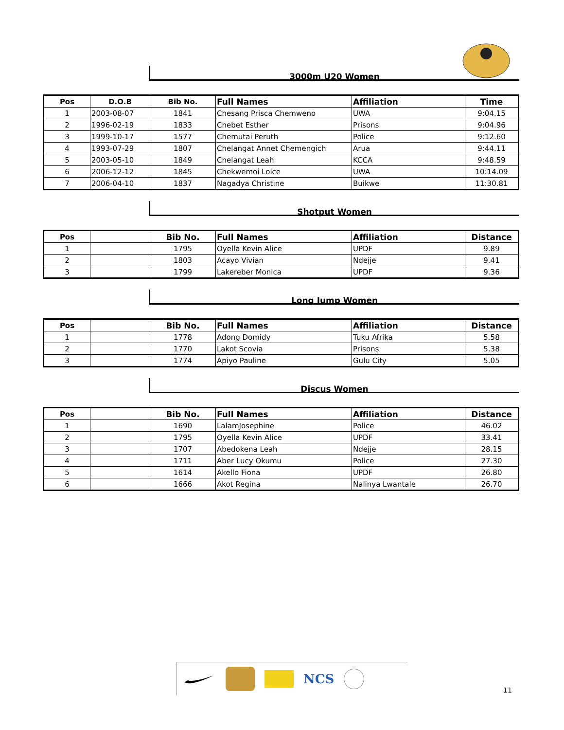3000m U20 Women
| Pos | D.O.B | Bib No. | Full Names | Affiliation | Time |
| --- | --- | --- | --- | --- | --- |
| 1 | 2003-08-07 | 1841 | Chesang Prisca Chemweno | UWA | 9:04.15 |
| 2 | 1996-02-19 | 1833 | Chebet Esther | Prisons | 9:04.96 |
| 3 | 1999-10-17 | 1577 | Chemutai Peruth | Police | 9:12.60 |
| 4 | 1993-07-29 | 1807 | Chelangat Annet Chemengich | Arua | 9:44.11 |
| 5 | 2003-05-10 | 1849 | Chelangat Leah | KCCA | 9:48.59 |
| 6 | 2006-12-12 | 1845 | Chekwemoi Loice | UWA | 10:14.09 |
| 7 | 2006-04-10 | 1837 | Nagadya Christine | Buikwe | 11:30.81 |
Shotput Women
| Pos | | Bib No. | Full Names | Affiliation | Distance |
| --- | --- | --- | --- | --- | --- |
| 1 | | 1795 | Oyella Kevin Alice | UPDF | 9.89 |
| 2 | | 1803 | Acayo Vivian | Ndejje | 9.41 |
| 3 | | 1799 | Lakereber Monica | UPDF | 9.36 |
Long Jump Women
| Pos | | Bib No. | Full Names | Affiliation | Distance |
| --- | --- | --- | --- | --- | --- |
| 1 | | 1778 | Adong Domidy | Tuku Afrika | 5.58 |
| 2 | | 1770 | Lakot Scovia | Prisons | 5.38 |
| 3 | | 1774 | Apiyo Pauline | Gulu City | 5.05 |
Discus Women
| Pos | | Bib No. | Full Names | Affiliation | Distance |
| --- | --- | --- | --- | --- | --- |
| 1 | | 1690 | LalamJosephine | Police | 46.02 |
| 2 | | 1795 | Oyella Kevin Alice | UPDF | 33.41 |
| 3 | | 1707 | Abedokena Leah | Ndejje | 28.15 |
| 4 | | 1711 | Aber Lucy Okumu | Police | 27.30 |
| 5 | | 1614 | Akello Fiona | UPDF | 26.80 |
| 6 | | 1666 | Akot Regina | Nalinya Lwantale | 26.70 |
NCS
11